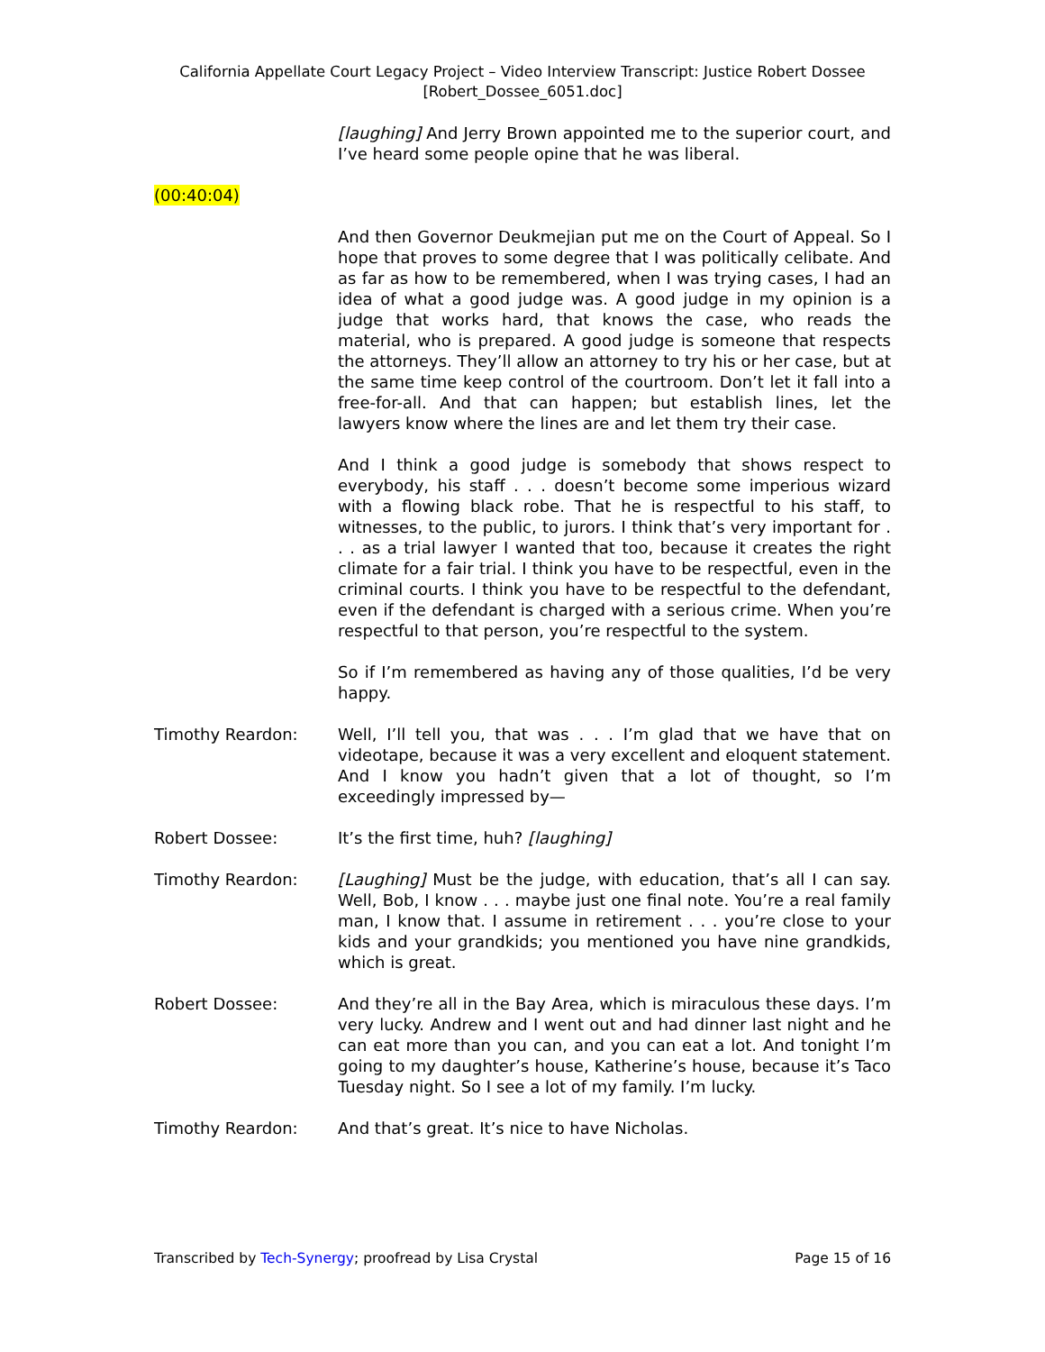California Appellate Court Legacy Project – Video Interview Transcript: Justice Robert Dossee
[Robert_Dossee_6051.doc]
[laughing] And Jerry Brown appointed me to the superior court, and I’ve heard some people opine that he was liberal.
(00:40:04)
And then Governor Deukmejian put me on the Court of Appeal. So I hope that proves to some degree that I was politically celibate. And as far as how to be remembered, when I was trying cases, I had an idea of what a good judge was. A good judge in my opinion is a judge that works hard, that knows the case, who reads the material, who is prepared. A good judge is someone that respects the attorneys. They’ll allow an attorney to try his or her case, but at the same time keep control of the courtroom. Don’t let it fall into a free-for-all. And that can happen; but establish lines, let the lawyers know where the lines are and let them try their case.
And I think a good judge is somebody that shows respect to everybody, his staff . . . doesn’t become some imperious wizard with a flowing black robe. That he is respectful to his staff, to witnesses, to the public, to jurors. I think that’s very important for . . . as a trial lawyer I wanted that too, because it creates the right climate for a fair trial. I think you have to be respectful, even in the criminal courts. I think you have to be respectful to the defendant, even if the defendant is charged with a serious crime. When you’re respectful to that person, you’re respectful to the system.
So if I’m remembered as having any of those qualities, I’d be very happy.
Timothy Reardon: Well, I’ll tell you, that was . . . I’m glad that we have that on videotape, because it was a very excellent and eloquent statement. And I know you hadn’t given that a lot of thought, so I’m exceedingly impressed by—
Robert Dossee: It’s the first time, huh? [laughing]
Timothy Reardon: [Laughing] Must be the judge, with education, that’s all I can say. Well, Bob, I know . . . maybe just one final note. You’re a real family man, I know that. I assume in retirement . . . you’re close to your kids and your grandkids; you mentioned you have nine grandkids, which is great.
Robert Dossee: And they’re all in the Bay Area, which is miraculous these days. I’m very lucky. Andrew and I went out and had dinner last night and he can eat more than you can, and you can eat a lot. And tonight I’m going to my daughter’s house, Katherine’s house, because it’s Taco Tuesday night. So I see a lot of my family. I’m lucky.
Timothy Reardon: And that’s great. It’s nice to have Nicholas.
Transcribed by Tech-Synergy; proofread by Lisa Crystal Page 15 of 16